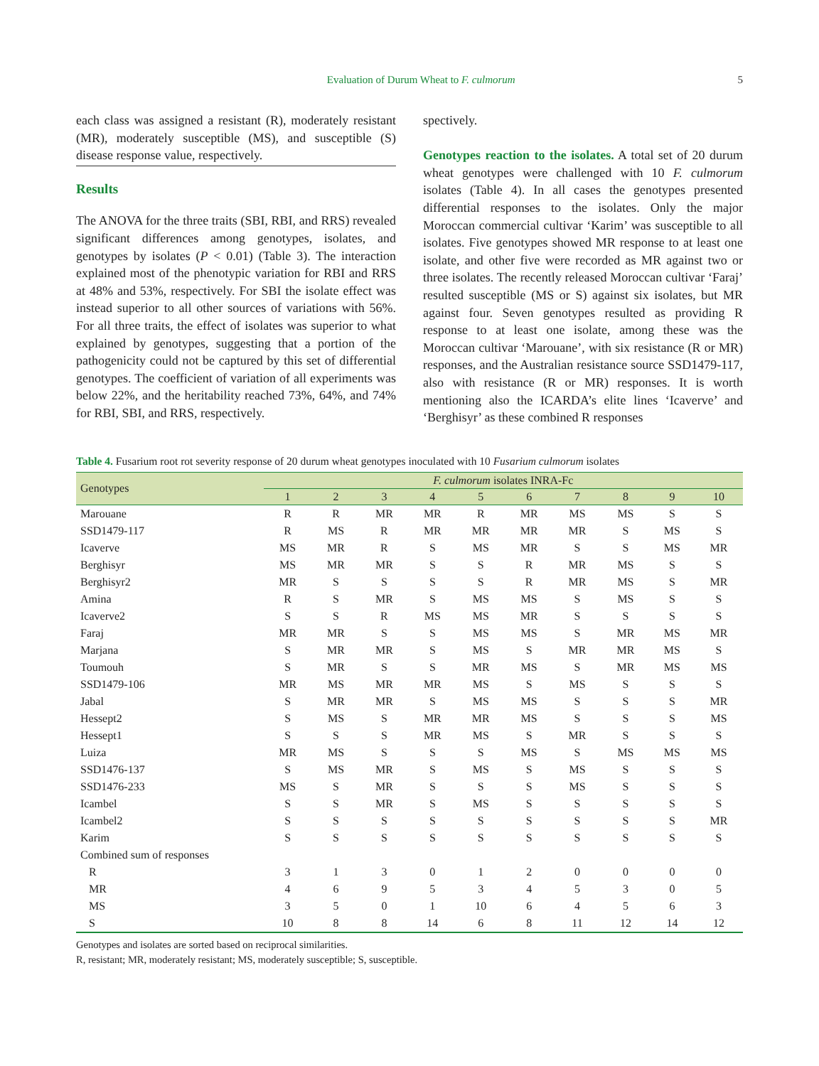Evaluation of Durum Wheat to F. culmorum 5
each class was assigned a resistant (R), moderately resistant (MR), moderately susceptible (MS), and susceptible (S) disease response value, respectively.
Results
The ANOVA for the three traits (SBI, RBI, and RRS) revealed significant differences among genotypes, isolates, and genotypes by isolates (P < 0.01) (Table 3). The interaction explained most of the phenotypic variation for RBI and RRS at 48% and 53%, respectively. For SBI the isolate effect was instead superior to all other sources of variations with 56%. For all three traits, the effect of isolates was superior to what explained by genotypes, suggesting that a portion of the pathogenicity could not be captured by this set of differential genotypes. The coefficient of variation of all experiments was below 22%, and the heritability reached 73%, 64%, and 74% for RBI, SBI, and RRS, respectively.
spectively.
Genotypes reaction to the isolates. A total set of 20 durum wheat genotypes were challenged with 10 F. culmorum isolates (Table 4). In all cases the genotypes presented differential responses to the isolates. Only the major Moroccan commercial cultivar ‘Karim’ was susceptible to all isolates. Five genotypes showed MR response to at least one isolate, and other five were recorded as MR against two or three isolates. The recently released Moroccan cultivar ‘Faraj’ resulted susceptible (MS or S) against six isolates, but MR against four. Seven genotypes resulted as providing R response to at least one isolate, among these was the Moroccan cultivar ‘Marouane’, with six resistance (R or MR) responses, and the Australian resistance source SSD1479-117, also with resistance (R or MR) responses. It is worth mentioning also the ICARDA’s elite lines ‘Icaverve’ and ‘Berghisyr’ as these combined R responses
Table 4. Fusarium root rot severity response of 20 durum wheat genotypes inoculated with 10 Fusarium culmorum isolates
| Genotypes | F. culmorum isolates INRA-Fc | | | | | | | | | |
| --- | --- | --- | --- | --- | --- | --- | --- | --- | --- | --- |
| | 1 | 2 | 3 | 4 | 5 | 6 | 7 | 8 | 9 | 10 |
| Marouane | R | R | MR | MR | R | MR | MS | MS | S | S |
| SSD1479-117 | R | MS | R | MR | MR | MR | MR | S | MS | S |
| Icaverve | MS | MR | R | S | MS | MR | S | S | MS | MR |
| Berghisyr | MS | MR | MR | S | S | R | MR | MS | S | S |
| Berghisyr2 | MR | S | S | S | S | R | MR | MS | S | MR |
| Amina | R | S | MR | S | MS | MS | S | MS | S | S |
| Icaverve2 | S | S | R | MS | MS | MR | S | S | S | S |
| Faraj | MR | MR | S | S | MS | MS | S | MR | MS | MR |
| Marjana | S | MR | MR | S | MS | S | MR | MR | MS | S |
| Toumouh | S | MR | S | S | MR | MS | S | MR | MS | MS |
| SSD1479-106 | MR | MS | MR | MR | MS | S | MS | S | S | S |
| Jabal | S | MR | MR | S | MS | MS | S | S | S | MR |
| Hessept2 | S | MS | S | MR | MR | MS | S | S | S | MS |
| Hessept1 | S | S | S | MR | MS | S | MR | S | S | S |
| Luiza | MR | MS | S | S | S | MS | S | MS | MS | MS |
| SSD1476-137 | S | MS | MR | S | MS | S | MS | S | S | S |
| SSD1476-233 | MS | S | MR | S | S | S | MS | S | S | S |
| Icambel | S | S | MR | S | MS | S | S | S | S | S |
| Icambel2 | S | S | S | S | S | S | S | S | S | MR |
| Karim | S | S | S | S | S | S | S | S | S | S |
| Combined sum of responses | | | | | | | | | | |
| R | 3 | 1 | 3 | 0 | 1 | 2 | 0 | 0 | 0 | 0 |
| MR | 4 | 6 | 9 | 5 | 3 | 4 | 5 | 3 | 0 | 5 |
| MS | 3 | 5 | 0 | 1 | 10 | 6 | 4 | 5 | 6 | 3 |
| S | 10 | 8 | 8 | 14 | 6 | 8 | 11 | 12 | 14 | 12 |
Genotypes and isolates are sorted based on reciprocal similarities.
R, resistant; MR, moderately resistant; MS, moderately susceptible; S, susceptible.